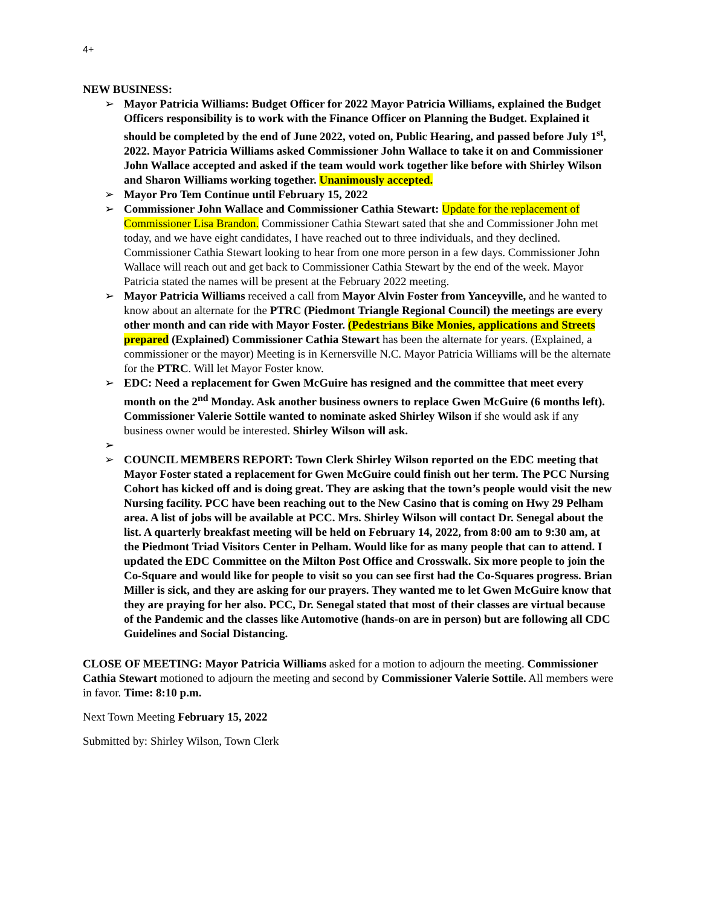4+
NEW BUSINESS:
➢ Mayor Patricia Williams: Budget Officer for 2022 Mayor Patricia Williams, explained the Budget Officers responsibility is to work with the Finance Officer on Planning the Budget. Explained it should be completed by the end of June 2022, voted on, Public Hearing, and passed before July 1<sup>st</sup>, 2022. Mayor Patricia Williams asked Commissioner John Wallace to take it on and Commissioner John Wallace accepted and asked if the team would work together like before with Shirley Wilson and Sharon Williams working together. Unanimously accepted.
➢ Mayor Pro Tem Continue until February 15, 2022
➢ Commissioner John Wallace and Commissioner Cathia Stewart: Update for the replacement of Commissioner Lisa Brandon. Commissioner Cathia Stewart sated that she and Commissioner John met today, and we have eight candidates, I have reached out to three individuals, and they declined. Commissioner Cathia Stewart looking to hear from one more person in a few days. Commissioner John Wallace will reach out and get back to Commissioner Cathia Stewart by the end of the week. Mayor Patricia stated the names will be present at the February 2022 meeting.
➢ Mayor Patricia Williams received a call from Mayor Alvin Foster from Yanceyville, and he wanted to know about an alternate for the PTRC (Piedmont Triangle Regional Council) the meetings are every other month and can ride with Mayor Foster. (Pedestrians Bike Monies, applications and Streets prepared (Explained) Commissioner Cathia Stewart has been the alternate for years. (Explained, a commissioner or the mayor) Meeting is in Kernersville N.C. Mayor Patricia Williams will be the alternate for the PTRC. Will let Mayor Foster know.
➢ EDC: Need a replacement for Gwen McGuire has resigned and the committee that meet every month on the 2<sup>nd</sup> Monday. Ask another business owners to replace Gwen McGuire (6 months left). Commissioner Valerie Sottile wanted to nominate asked Shirley Wilson if she would ask if any business owner would be interested. Shirley Wilson will ask.
➢ ➢ COUNCIL MEMBERS REPORT: Town Clerk Shirley Wilson reported on the EDC meeting that Mayor Foster stated a replacement for Gwen McGuire could finish out her term. The PCC Nursing Cohort has kicked off and is doing great. They are asking that the town’s people would visit the new Nursing facility. PCC have been reaching out to the New Casino that is coming on Hwy 29 Pelham area. A list of jobs will be available at PCC. Mrs. Shirley Wilson will contact Dr. Senegal about the list. A quarterly breakfast meeting will be held on February 14, 2022, from 8:00 am to 9:30 am, at the Piedmont Triad Visitors Center in Pelham. Would like for as many people that can to attend. I updated the EDC Committee on the Milton Post Office and Crosswalk. Six more people to join the Co-Square and would like for people to visit so you can see first had the Co-Squares progress. Brian Miller is sick, and they are asking for our prayers. They wanted me to let Gwen McGuire know that they are praying for her also. PCC, Dr. Senegal stated that most of their classes are virtual because of the Pandemic and the classes like Automotive (hands-on are in person) but are following all CDC Guidelines and Social Distancing.
CLOSE OF MEETING: Mayor Patricia Williams asked for a motion to adjourn the meeting. Commissioner Cathia Stewart motioned to adjourn the meeting and second by Commissioner Valerie Sottile. All members were in favor. Time: 8:10 p.m.
Next Town Meeting February 15, 2022
Submitted by: Shirley Wilson, Town Clerk